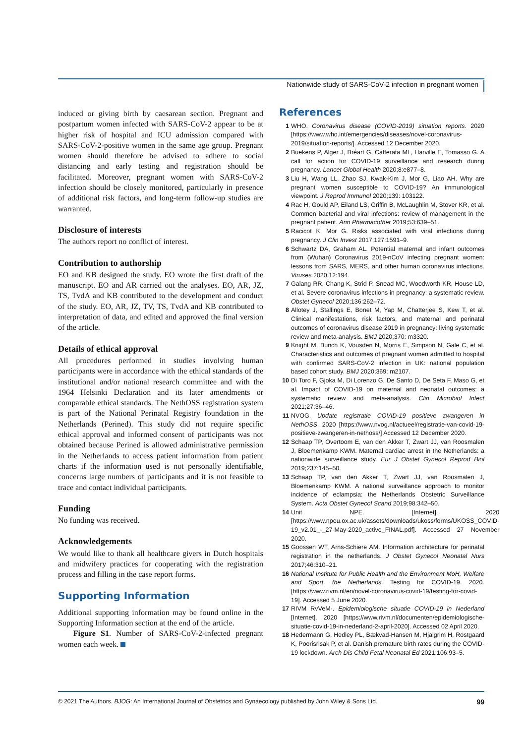Nationwide study of SARS-CoV-2 infection in pregnant women
induced or giving birth by caesarean section. Pregnant and postpartum women infected with SARS-CoV-2 appear to be at higher risk of hospital and ICU admission compared with SARS-CoV-2-positive women in the same age group. Pregnant women should therefore be advised to adhere to social distancing and early testing and registration should be facilitated. Moreover, pregnant women with SARS-CoV-2 infection should be closely monitored, particularly in presence of additional risk factors, and long-term follow-up studies are warranted.
Disclosure of interests
The authors report no conflict of interest.
Contribution to authorship
EO and KB designed the study. EO wrote the first draft of the manuscript. EO and AR carried out the analyses. EO, AR, JZ, TS, TvdA and KB contributed to the development and conduct of the study. EO, AR, JZ, TV, TS, TvdA and KB contributed to interpretation of data, and edited and approved the final version of the article.
Details of ethical approval
All procedures performed in studies involving human participants were in accordance with the ethical standards of the institutional and/or national research committee and with the 1964 Helsinki Declaration and its later amendments or comparable ethical standards. The NethOSS registration system is part of the National Perinatal Registry foundation in the Netherlands (Perined). This study did not require specific ethical approval and informed consent of participants was not obtained because Perined is allowed administrative permission in the Netherlands to access patient information from patient charts if the information used is not personally identifiable, concerns large numbers of participants and it is not feasible to trace and contact individual participants.
Funding
No funding was received.
Acknowledgements
We would like to thank all healthcare givers in Dutch hospitals and midwifery practices for cooperating with the registration process and filling in the case report forms.
Supporting Information
Additional supporting information may be found online in the Supporting Information section at the end of the article.
Figure S1. Number of SARS-CoV-2-infected pregnant women each week.
References
1 WHO. Coronavirus disease (COVID-2019) situation reports. 2020 [https://www.who.int/emergencies/diseases/novel-coronavirus-2019/situation-reports/]. Accessed 12 December 2020.
2 Buekens P, Alger J, Bréart G, Cafferata ML, Harville E, Tomasso G. A call for action for COVID-19 surveillance and research during pregnancy. Lancet Global Health 2020;8:e877–8.
3 Liu H, Wang LL, Zhao SJ, Kwak-Kim J, Mor G, Liao AH. Why are pregnant women susceptible to COVID-19? An immunological viewpoint. J Reprod Immunol 2020;139: 103122.
4 Rac H, Gould AP, Eiland LS, Griffin B, McLaughlin M, Stover KR, et al. Common bacterial and viral infections: review of management in the pregnant patient. Ann Pharmacother 2019;53:639–51.
5 Racicot K, Mor G. Risks associated with viral infections during pregnancy. J Clin Invest 2017;127:1591–9.
6 Schwartz DA, Graham AL. Potential maternal and infant outcomes from (Wuhan) Coronavirus 2019-nCoV infecting pregnant women: lessons from SARS, MERS, and other human coronavirus infections. Viruses 2020;12:194.
7 Galang RR, Chang K, Strid P, Snead MC, Woodworth KR, House LD, et al. Severe coronavirus infections in pregnancy: a systematic review. Obstet Gynecol 2020;136:262–72.
8 Allotey J, Stallings E, Bonet M, Yap M, Chatterjee S, Kew T, et al. Clinical manifestations, risk factors, and maternal and perinatal outcomes of coronavirus disease 2019 in pregnancy: living systematic review and meta-analysis. BMJ 2020;370: m3320.
9 Knight M, Bunch K, Vousden N, Morris E, Simpson N, Gale C, et al. Characteristics and outcomes of pregnant women admitted to hospital with confirmed SARS-CoV-2 infection in UK: national population based cohort study. BMJ 2020;369: m2107.
10 Di Toro F, Gjoka M, Di Lorenzo G, De Santo D, De Seta F, Maso G, et al. Impact of COVID-19 on maternal and neonatal outcomes: a systematic review and meta-analysis. Clin Microbiol Infect 2021;27:36–46.
11 NVOG. Update registratie COVID-19 positieve zwangeren in NethOSS. 2020 [https://www.nvog.nl/actueel/registratie-van-covid-19-positieve-zwangeren-in-nethoss/] Accessed 12 December 2020.
12 Schaap TP, Overtoom E, van den Akker T, Zwart JJ, van Roosmalen J, Bloemenkamp KWM. Maternal cardiac arrest in the Netherlands: a nationwide surveillance study. Eur J Obstet Gynecol Reprod Biol 2019;237:145–50.
13 Schaap TP, van den Akker T, Zwart JJ, van Roosmalen J, Bloemenkamp KWM. A national surveillance approach to monitor incidence of eclampsia: the Netherlands Obstetric Surveillance System. Acta Obstet Gynecol Scand 2019;98:342–50.
14 Unit NPE. [Internet]. 2020 [https://www.npeu.ox.ac.uk/assets/downloads/ukoss/forms/UKOSS_COVID-19_v2.01_-_27-May-2020_active_FINAL.pdf]. Accessed 27 November 2020.
15 Goossen WT, Arns-Schiere AM. Information architecture for perinatal registration in the netherlands. J Obstet Gynecol Neonatal Nurs 2017;46:310–21.
16 National Institute for Public Health and the Environment MoH, Welfare and Sport, the Netherlands. Testing for COVID-19. 2020. [https://www.rivm.nl/en/novel-coronavirus-covid-19/testing-for-covid-19]. Accessed 5 June 2020.
17 RIVM RvVeM-. Epidemiologische situatie COVID-19 in Nederland [Internet]. 2020 [https://www.rivm.nl/documenten/epidemiologische-situatie-covid-19-in-nederland-2-april-2020]. Accessed 02 April 2020.
18 Hedermann G, Hedley PL, Bækvad-Hansen M, Hjalgrim H, Rostgaard K, Poorisrisak P, et al. Danish premature birth rates during the COVID-19 lockdown. Arch Dis Child Fetal Neonatal Ed 2021;106:93–5.
© 2021 The Authors. BJOG: An International Journal of Obstetrics and Gynaecology published by John Wiley & Sons Ltd. 99